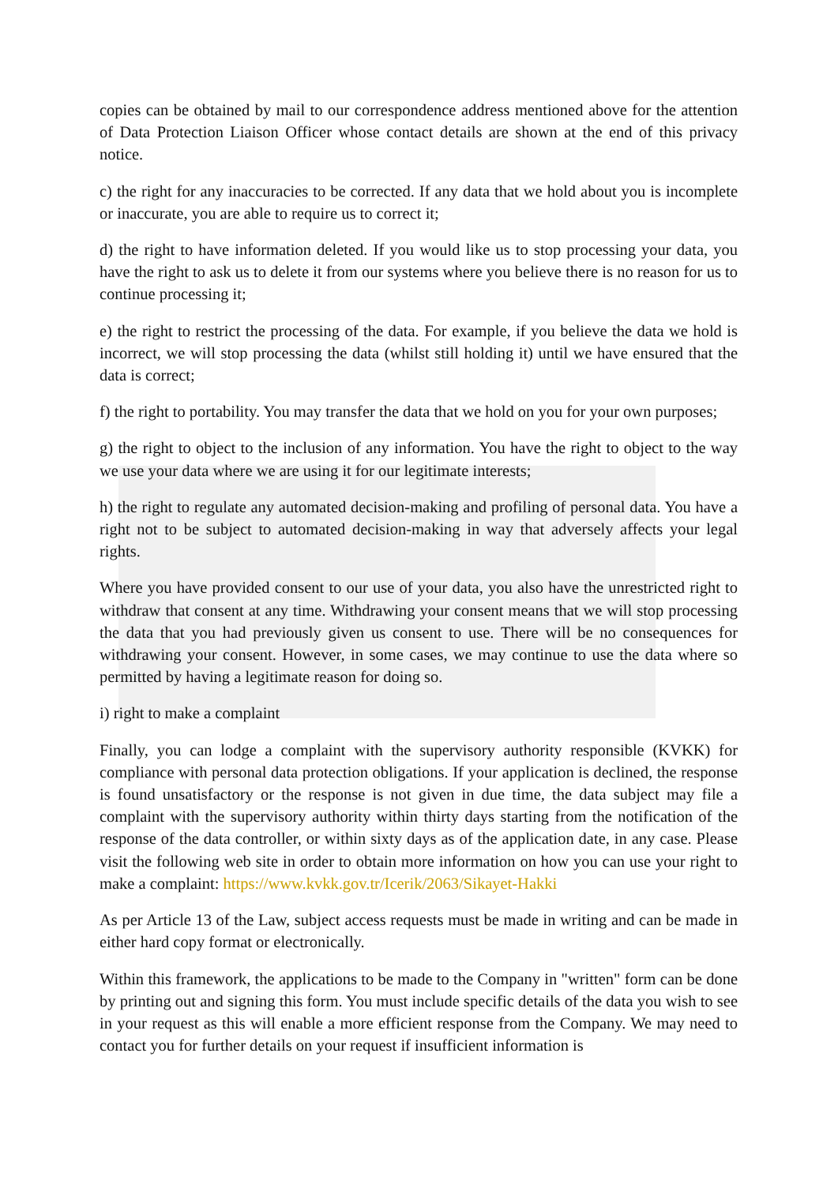copies can be obtained by mail to our correspondence address mentioned above for the attention of Data Protection Liaison Officer whose contact details are shown at the end of this privacy notice.
c) the right for any inaccuracies to be corrected. If any data that we hold about you is incomplete or inaccurate, you are able to require us to correct it;
d) the right to have information deleted. If you would like us to stop processing your data, you have the right to ask us to delete it from our systems where you believe there is no reason for us to continue processing it;
e) the right to restrict the processing of the data. For example, if you believe the data we hold is incorrect, we will stop processing the data (whilst still holding it) until we have ensured that the data is correct;
f) the right to portability. You may transfer the data that we hold on you for your own purposes;
g) the right to object to the inclusion of any information. You have the right to object to the way we use your data where we are using it for our legitimate interests;
h) the right to regulate any automated decision-making and profiling of personal data. You have a right not to be subject to automated decision-making in way that adversely affects your legal rights.
Where you have provided consent to our use of your data, you also have the unrestricted right to withdraw that consent at any time. Withdrawing your consent means that we will stop processing the data that you had previously given us consent to use. There will be no consequences for withdrawing your consent. However, in some cases, we may continue to use the data where so permitted by having a legitimate reason for doing so.
i) right to make a complaint
Finally, you can lodge a complaint with the supervisory authority responsible (KVKK) for compliance with personal data protection obligations. If your application is declined, the response is found unsatisfactory or the response is not given in due time, the data subject may file a complaint with the supervisory authority within thirty days starting from the notification of the response of the data controller, or within sixty days as of the application date, in any case. Please visit the following web site in order to obtain more information on how you can use your right to make a complaint: https://www.kvkk.gov.tr/Icerik/2063/Sikayet-Hakki
As per Article 13 of the Law, subject access requests must be made in writing and can be made in either hard copy format or electronically.
Within this framework, the applications to be made to the Company in "written" form can be done by printing out and signing this form. You must include specific details of the data you wish to see in your request as this will enable a more efficient response from the Company. We may need to contact you for further details on your request if insufficient information is